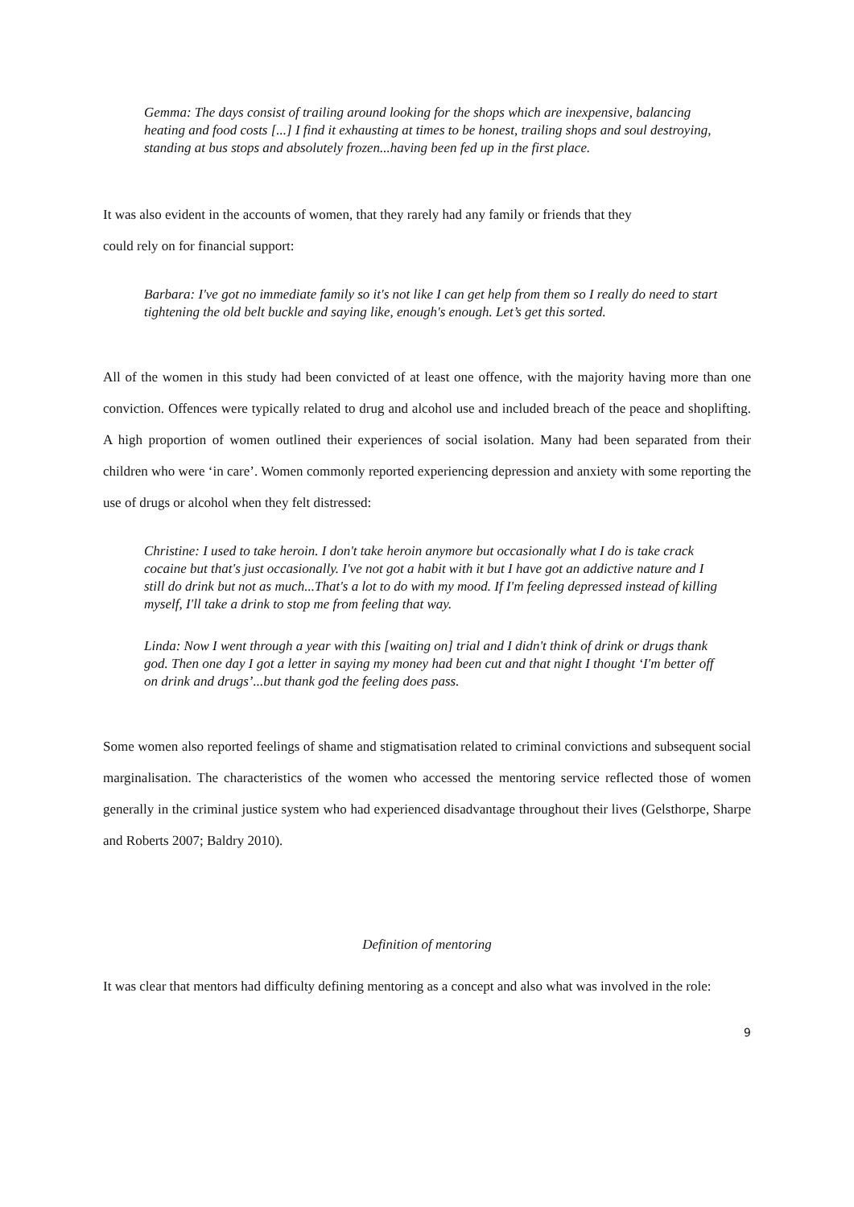Gemma: The days consist of trailing around looking for the shops which are inexpensive, balancing heating and food costs [...] I find it exhausting at times to be honest, trailing shops and soul destroying, standing at bus stops and absolutely frozen...having been fed up in the first place.
It was also evident in the accounts of women, that they rarely had any family or friends that they
could rely on for financial support:
Barbara: I've got no immediate family so it's not like I can get help from them so I really do need to start tightening the old belt buckle and saying like, enough's enough. Let’s get this sorted.
All of the women in this study had been convicted of at least one offence, with the majority having more than one conviction. Offences were typically related to drug and alcohol use and included breach of the peace and shoplifting. A high proportion of women outlined their experiences of social isolation. Many had been separated from their children who were ‘in care’. Women commonly reported experiencing depression and anxiety with some reporting the use of drugs or alcohol when they felt distressed:
Christine: I used to take heroin. I don't take heroin anymore but occasionally what I do is take crack cocaine but that's just occasionally. I've not got a habit with it but I have got an addictive nature and I still do drink but not as much...That's a lot to do with my mood. If I'm feeling depressed instead of killing myself, I'll take a drink to stop me from feeling that way.
Linda: Now I went through a year with this [waiting on] trial and I didn't think of drink or drugs thank god. Then one day I got a letter in saying my money had been cut and that night I thought ‘I'm better off on drink and drugs’...but thank god the feeling does pass.
Some women also reported feelings of shame and stigmatisation related to criminal convictions and subsequent social marginalisation. The characteristics of the women who accessed the mentoring service reflected those of women generally in the criminal justice system who had experienced disadvantage throughout their lives (Gelsthorpe, Sharpe and Roberts 2007; Baldry 2010).
Definition of mentoring
It was clear that mentors had difficulty defining mentoring as a concept and also what was involved in the role:
9